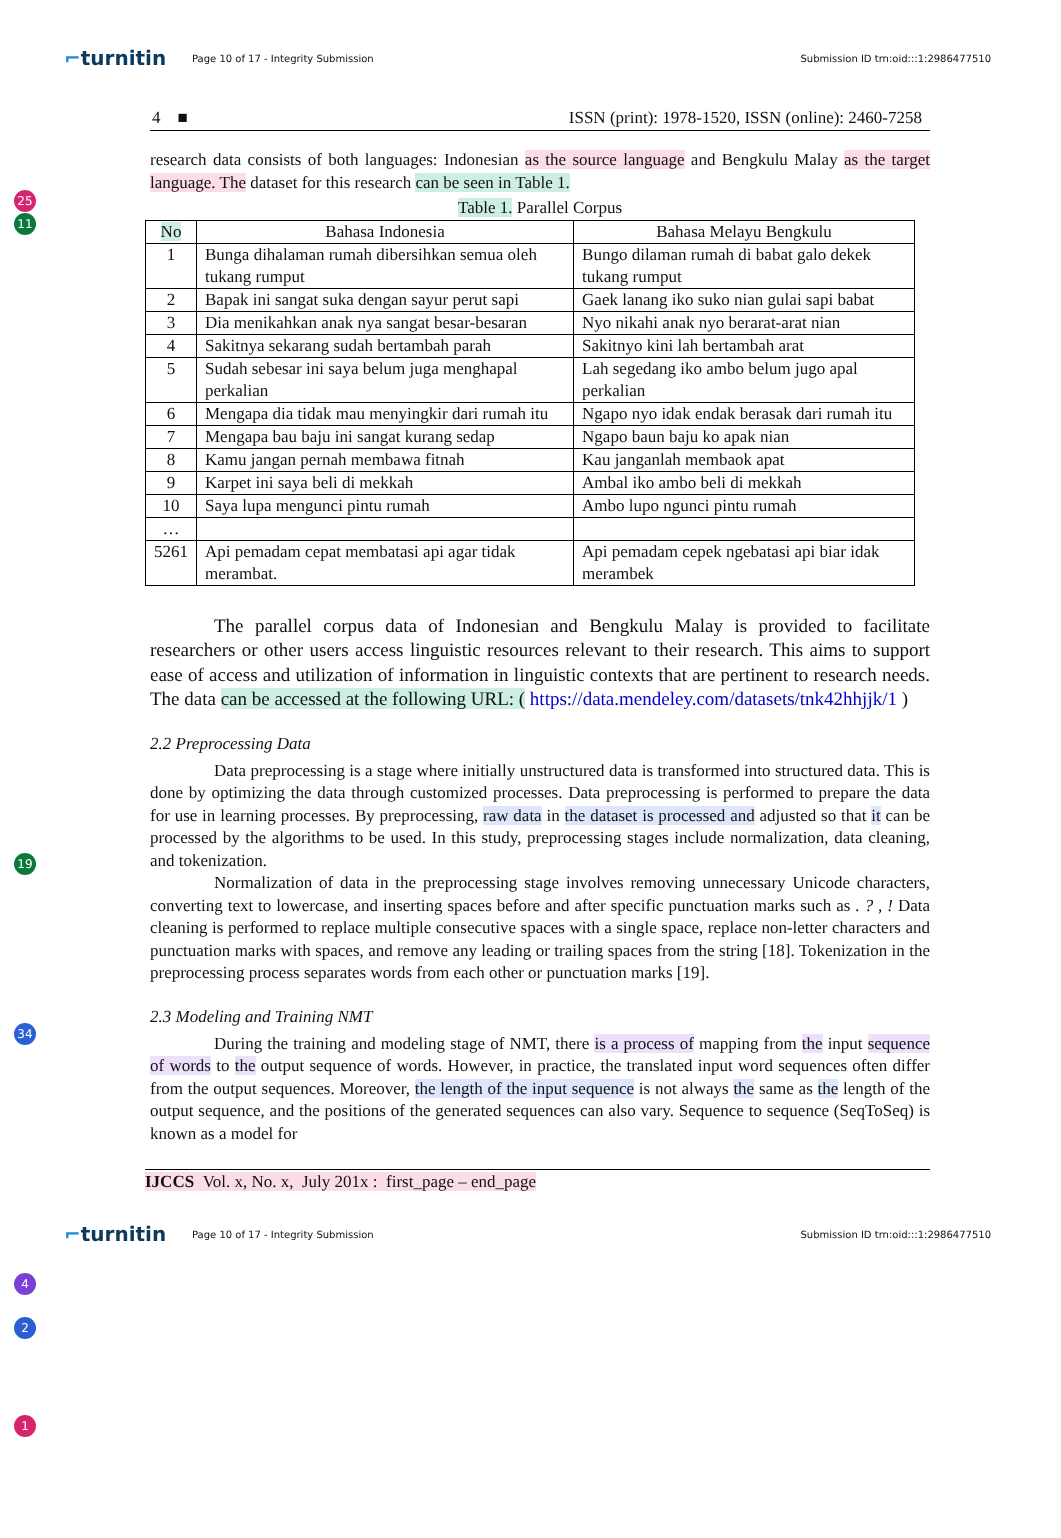⌐turnitin
Page 10 of 17 - Integrity Submission
Submission ID trn:oid:::1:2986477510
4 ■ ISSN (print): 1978-1520, ISSN (online): 2460-7258
25
11
research data consists of both languages: Indonesian as the source language and Bengkulu Malay as the target language. The dataset for this research can be seen in Table 1.
Table 1. Parallel Corpus
| No | Bahasa Indonesia | Bahasa Melayu Bengkulu |
| --- | --- | --- |
| 1 | Bunga dihalaman rumah dibersihkan semua oleh tukang rumput | Bungo dilaman rumah di babat galo dekek tukang rumput |
| 2 | Bapak ini sangat suka dengan sayur perut sapi | Gaek lanang iko suko nian gulai sapi babat |
| 3 | Dia menikahkan anak nya sangat besar-besaran | Nyo nikahi anak nyo berarat-arat nian |
| 4 | Sakitnya sekarang sudah bertambah parah | Sakitnyo kini lah bertambah arat |
| 5 | Sudah sebesar ini saya belum juga menghapal perkalian | Lah segedang iko ambo belum jugo apal perkalian |
| 6 | Mengapa dia tidak mau menyingkir dari rumah itu | Ngapo nyo idak endak berasak dari rumah itu |
| 7 | Mengapa bau baju ini sangat kurang sedap | Ngapo baun baju ko apak nian |
| 8 | Kamu jangan pernah membawa fitnah | Kau janganlah membaok apat |
| 9 | Karpet ini saya beli di mekkah | Ambal iko ambo beli di mekkah |
| 10 | Saya lupa mengunci pintu rumah | Ambo lupo ngunci pintu rumah |
| … | | |
| 5261 | Api pemadam cepat membatasi api agar tidak merambat. | Api pemadam cepek ngebatasi api biar idak merambek |
19
The parallel corpus data of Indonesian and Bengkulu Malay is provided to facilitate researchers or other users access linguistic resources relevant to their research. This aims to support ease of access and utilization of information in linguistic contexts that are pertinent to research needs. The data can be accessed at the following URL: ( https://data.mendeley.com/datasets/tnk42hhjjk/1 )
2.2 Preprocessing Data
34
Data preprocessing is a stage where initially unstructured data is transformed into structured data. This is done by optimizing the data through customized processes. Data preprocessing is performed to prepare the data for use in learning processes. By preprocessing, raw data in the dataset is processed and adjusted so that it can be processed by the algorithms to be used. In this study, preprocessing stages include normalization, data cleaning, and tokenization.
Normalization of data in the preprocessing stage involves removing unnecessary Unicode characters, converting text to lowercase, and inserting spaces before and after specific punctuation marks such as . ? , ! Data cleaning is performed to replace multiple consecutive spaces with a single space, replace non-letter characters and punctuation marks with spaces, and remove any leading or trailing spaces from the string [18]. Tokenization in the preprocessing process separates words from each other or punctuation marks [19].
2.3 Modeling and Training NMT
4
2
During the training and modeling stage of NMT, there is a process of mapping from the input sequence of words to the output sequence of words. However, in practice, the translated input word sequences often differ from the output sequences. Moreover, the length of the input sequence is not always the same as the length of the output sequence, and the positions of the generated sequences can also vary. Sequence to sequence (SeqToSeq) is known as a model for
1
IJCCS Vol. x, No. x, July 201x : first_page – end_page
⌐turnitin
Page 10 of 17 - Integrity Submission
Submission ID trn:oid:::1:2986477510